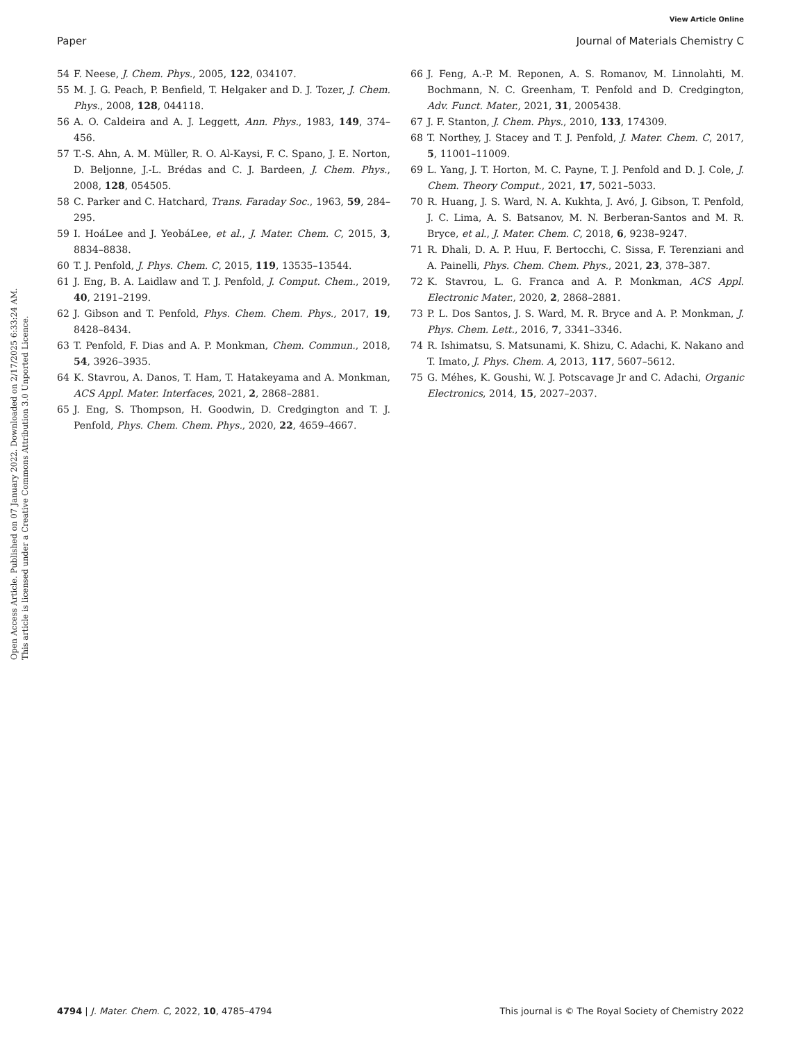View Article Online
Paper Journal of Materials Chemistry C
Open Access Article. Published on 07 January 2022. Downloaded on 2/17/2025 6:33:24 AM.
This article is licensed under a Creative Commons Attribution 3.0 Unported Licence.
54 F. Neese, J. Chem. Phys., 2005, 122, 034107.
55 M. J. G. Peach, P. Benfield, T. Helgaker and D. J. Tozer, J. Chem. Phys., 2008, 128, 044118.
56 A. O. Caldeira and A. J. Leggett, Ann. Phys., 1983, 149, 374–456.
57 T.-S. Ahn, A. M. Müller, R. O. Al-Kaysi, F. C. Spano, J. E. Norton, D. Beljonne, J.-L. Brédas and C. J. Bardeen, J. Chem. Phys., 2008, 128, 054505.
58 C. Parker and C. Hatchard, Trans. Faraday Soc., 1963, 59, 284–295.
59 I. HoáLee and J. YeobáLee, et al., J. Mater. Chem. C, 2015, 3, 8834–8838.
60 T. J. Penfold, J. Phys. Chem. C, 2015, 119, 13535–13544.
61 J. Eng, B. A. Laidlaw and T. J. Penfold, J. Comput. Chem., 2019, 40, 2191–2199.
62 J. Gibson and T. Penfold, Phys. Chem. Chem. Phys., 2017, 19, 8428–8434.
63 T. Penfold, F. Dias and A. P. Monkman, Chem. Commun., 2018, 54, 3926–3935.
64 K. Stavrou, A. Danos, T. Ham, T. Hatakeyama and A. Monkman, ACS Appl. Mater. Interfaces, 2021, 2, 2868–2881.
65 J. Eng, S. Thompson, H. Goodwin, D. Credgington and T. J. Penfold, Phys. Chem. Chem. Phys., 2020, 22, 4659–4667.
66 J. Feng, A.-P. M. Reponen, A. S. Romanov, M. Linnolahti, M. Bochmann, N. C. Greenham, T. Penfold and D. Credgington, Adv. Funct. Mater., 2021, 31, 2005438.
67 J. F. Stanton, J. Chem. Phys., 2010, 133, 174309.
68 T. Northey, J. Stacey and T. J. Penfold, J. Mater. Chem. C, 2017, 5, 11001–11009.
69 L. Yang, J. T. Horton, M. C. Payne, T. J. Penfold and D. J. Cole, J. Chem. Theory Comput., 2021, 17, 5021–5033.
70 R. Huang, J. S. Ward, N. A. Kukhta, J. Avó, J. Gibson, T. Penfold, J. C. Lima, A. S. Batsanov, M. N. Berberan-Santos and M. R. Bryce, et al., J. Mater. Chem. C, 2018, 6, 9238–9247.
71 R. Dhali, D. A. P. Huu, F. Bertocchi, C. Sissa, F. Terenziani and A. Painelli, Phys. Chem. Chem. Phys., 2021, 23, 378–387.
72 K. Stavrou, L. G. Franca and A. P. Monkman, ACS Appl. Electronic Mater., 2020, 2, 2868–2881.
73 P. L. Dos Santos, J. S. Ward, M. R. Bryce and A. P. Monkman, J. Phys. Chem. Lett., 2016, 7, 3341–3346.
74 R. Ishimatsu, S. Matsunami, K. Shizu, C. Adachi, K. Nakano and T. Imato, J. Phys. Chem. A, 2013, 117, 5607–5612.
75 G. Méhes, K. Goushi, W. J. Potscavage Jr and C. Adachi, Organic Electronics, 2014, 15, 2027–2037.
4794 | J. Mater. Chem. C, 2022, 10, 4785–4794 This journal is © The Royal Society of Chemistry 2022